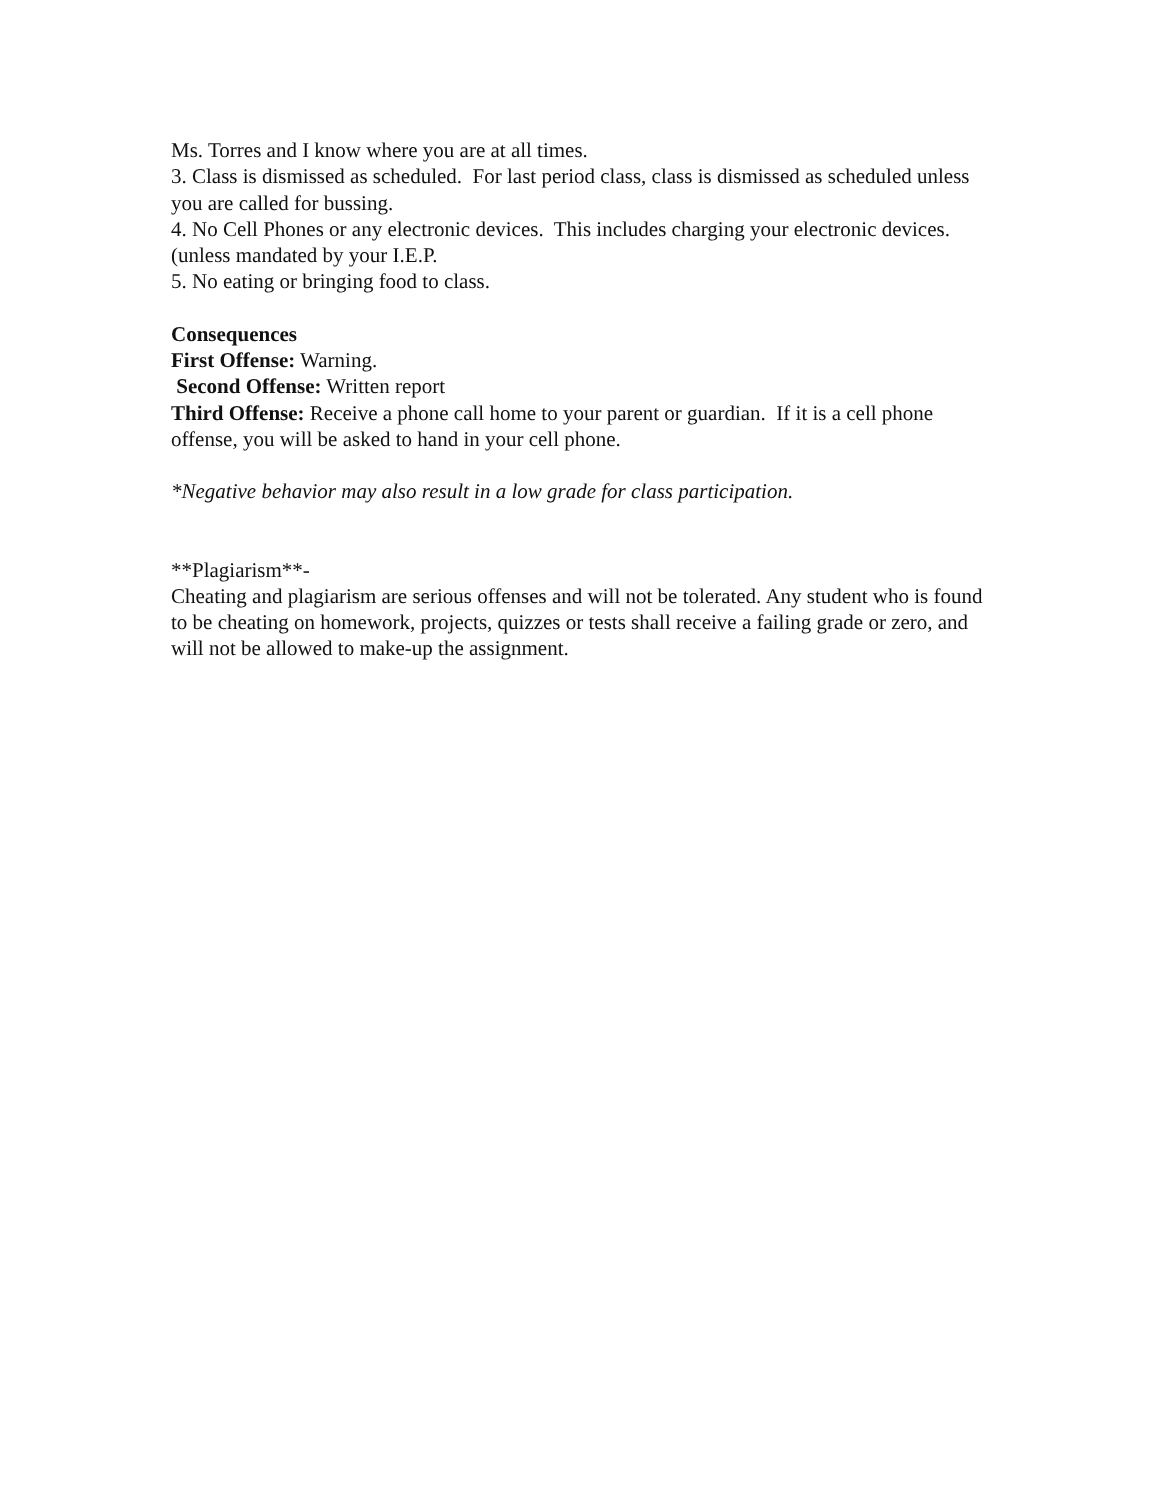Ms. Torres and I know where you are at all times.
3. Class is dismissed as scheduled. For last period class, class is dismissed as scheduled unless you are called for bussing.
4. No Cell Phones or any electronic devices. This includes charging your electronic devices. (unless mandated by your I.E.P.
5. No eating or bringing food to class.
Consequences
First Offense: Warning.
Second Offense: Written report
Third Offense: Receive a phone call home to your parent or guardian. If it is a cell phone offense, you will be asked to hand in your cell phone.
*Negative behavior may also result in a low grade for class participation.
**Plagiarism**-
Cheating and plagiarism are serious offenses and will not be tolerated. Any student who is found to be cheating on homework, projects, quizzes or tests shall receive a failing grade or zero, and will not be allowed to make-up the assignment.